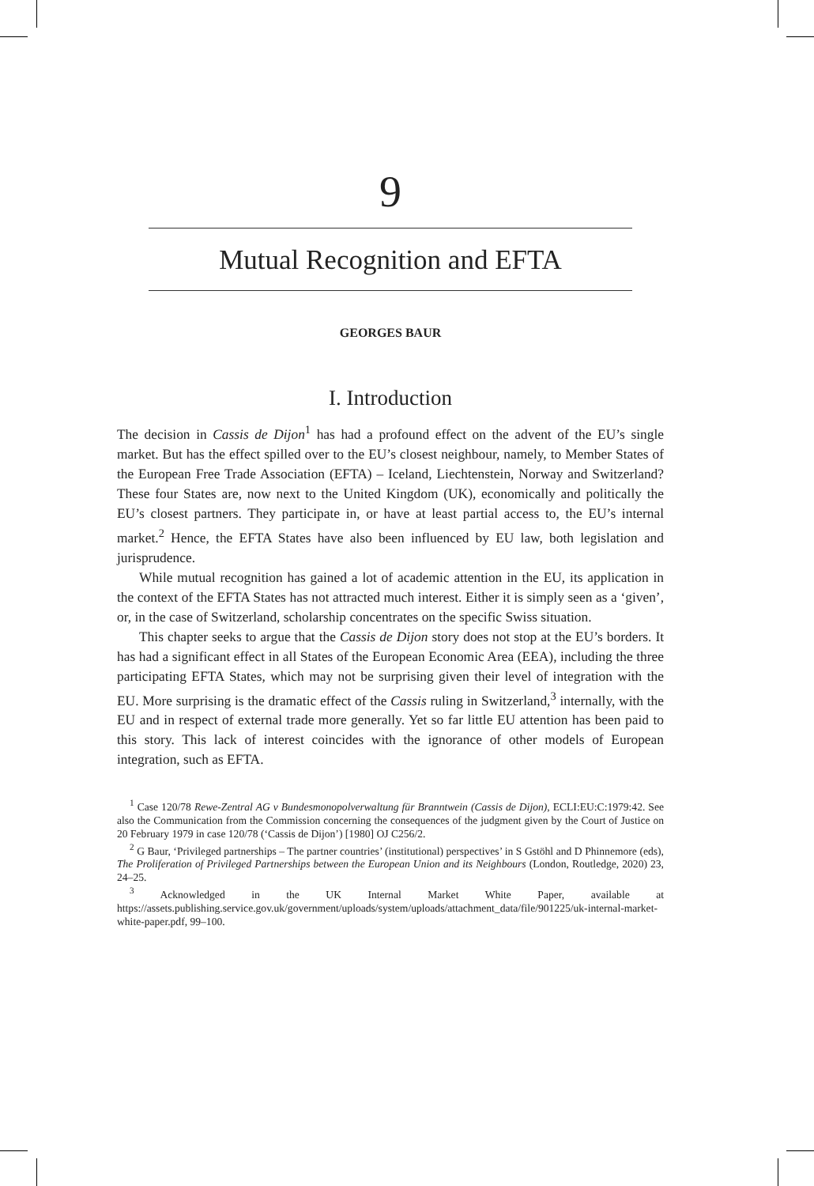9
Mutual Recognition and EFTA
GEORGES BAUR
I. Introduction
The decision in Cassis de Dijon<sup>1</sup> has had a profound effect on the advent of the EU’s single market. But has the effect spilled over to the EU’s closest neighbour, namely, to Member States of the European Free Trade Association (EFTA) – Iceland, Liechtenstein, Norway and Switzerland? These four States are, now next to the United Kingdom (UK), economically and politically the EU’s closest partners. They participate in, or have at least partial access to, the EU’s internal market.<sup>2</sup> Hence, the EFTA States have also been influenced by EU law, both legislation and jurisprudence.
While mutual recognition has gained a lot of academic attention in the EU, its application in the context of the EFTA States has not attracted much interest. Either it is simply seen as a ‘given’, or, in the case of Switzerland, scholarship concentrates on the specific Swiss situation.
This chapter seeks to argue that the Cassis de Dijon story does not stop at the EU’s borders. It has had a significant effect in all States of the European Economic Area (EEA), including the three participating EFTA States, which may not be surprising given their level of integration with the EU. More surprising is the dramatic effect of the Cassis ruling in Switzerland,<sup>3</sup> internally, with the EU and in respect of external trade more generally. Yet so far little EU attention has been paid to this story. This lack of interest coincides with the ignorance of other models of European integration, such as EFTA.
<sup>1</sup> Case 120/78 Rewe-Zentral AG v Bundesmonopolverwaltung für Branntwein (Cassis de Dijon), ECLI:EU:C:1979:42. See also the Communication from the Commission concerning the consequences of the judgment given by the Court of Justice on 20 February 1979 in case 120/78 (‘Cassis de Dijon’) [1980] OJ C256/2.
<sup>2</sup> G Baur, ‘Privileged partnerships – The partner countries’ (institutional) perspectives’ in S Gstöhl and D Phinnemore (eds), The Proliferation of Privileged Partnerships between the European Union and its Neighbours (London, Routledge, 2020) 23, 24–25.
<sup>3</sup> Acknowledged in the UK Internal Market White Paper, available at https://assets.publishing.service.gov.uk/government/uploads/system/uploads/attachment_data/file/901225/uk-internal-market-white-paper.pdf, 99–100.